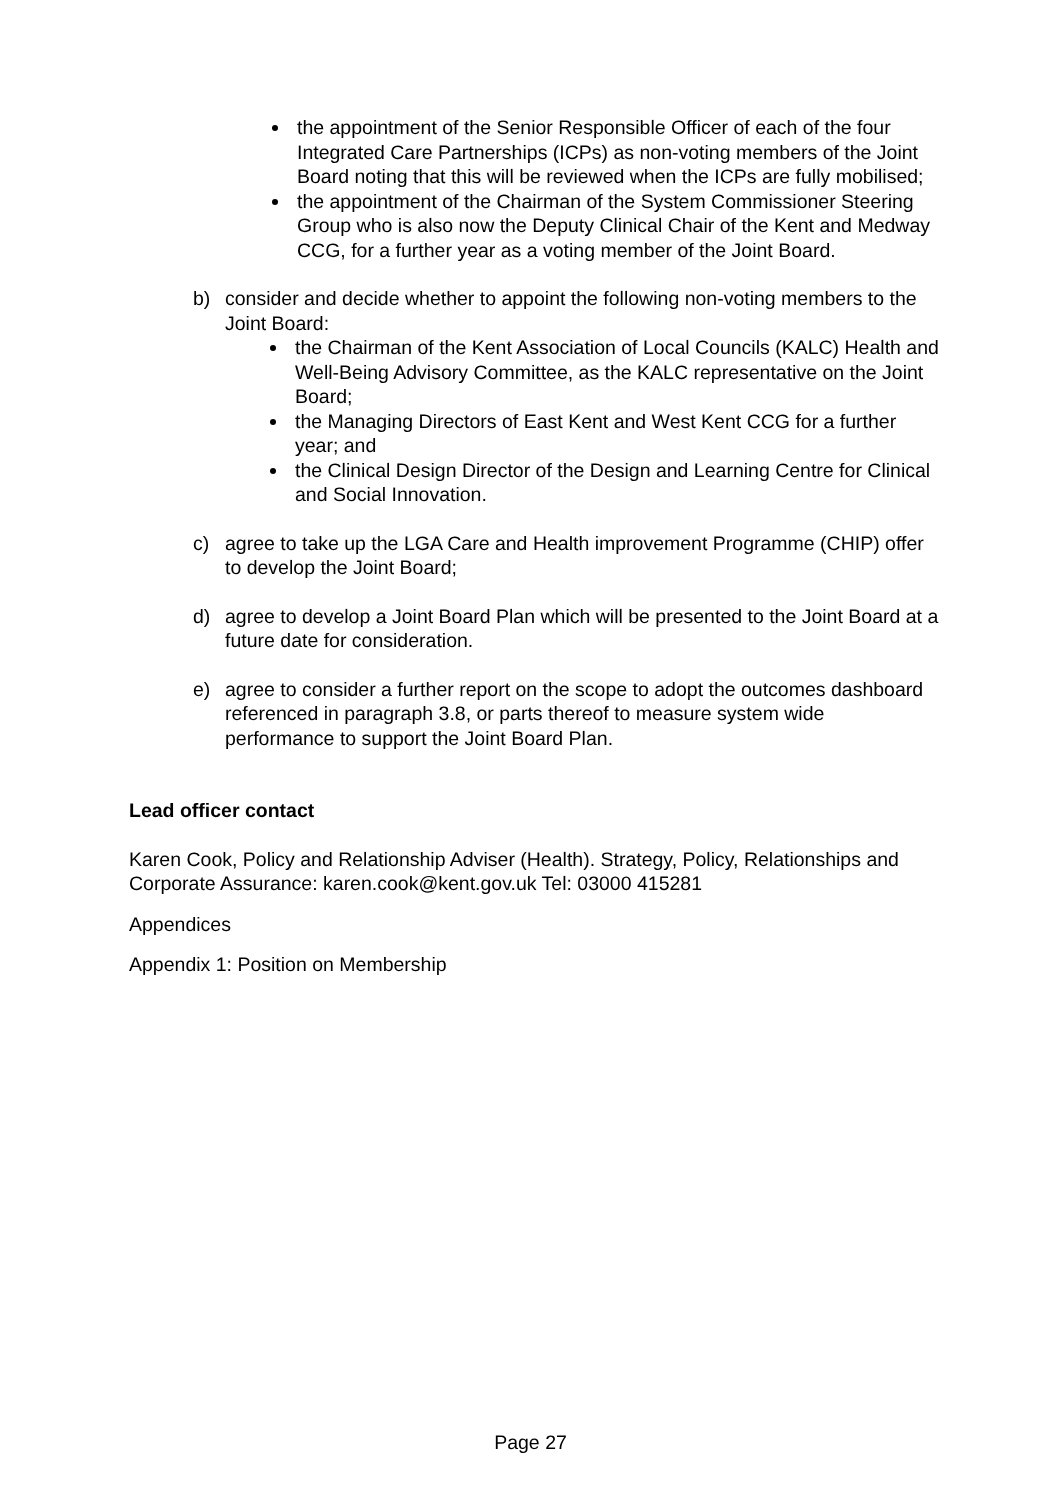the appointment of the Senior Responsible Officer of each of the four Integrated Care Partnerships (ICPs) as non-voting members of the Joint Board noting that this will be reviewed when the ICPs are fully mobilised;
the appointment of the Chairman of the System Commissioner Steering Group who is also now the Deputy Clinical Chair of the Kent and Medway CCG, for a further year as a voting member of the Joint Board.
b) consider and decide whether to appoint the following non-voting members to the Joint Board:
the Chairman of the Kent Association of Local Councils (KALC) Health and Well-Being Advisory Committee, as the KALC representative on the Joint Board;
the Managing Directors of East Kent and West Kent CCG for a further year; and
the Clinical Design Director of the Design and Learning Centre for Clinical and Social Innovation.
c) agree to take up the LGA Care and Health improvement Programme (CHIP) offer to develop the Joint Board;
d) agree to develop a Joint Board Plan which will be presented to the Joint Board at a future date for consideration.
e) agree to consider a further report on the scope to adopt the outcomes dashboard referenced in paragraph 3.8, or parts thereof to measure system wide performance to support the Joint Board Plan.
Lead officer contact
Karen Cook, Policy and Relationship Adviser (Health). Strategy, Policy, Relationships and Corporate Assurance: karen.cook@kent.gov.uk Tel: 03000 415281
Appendices
Appendix 1: Position on Membership
Page 27